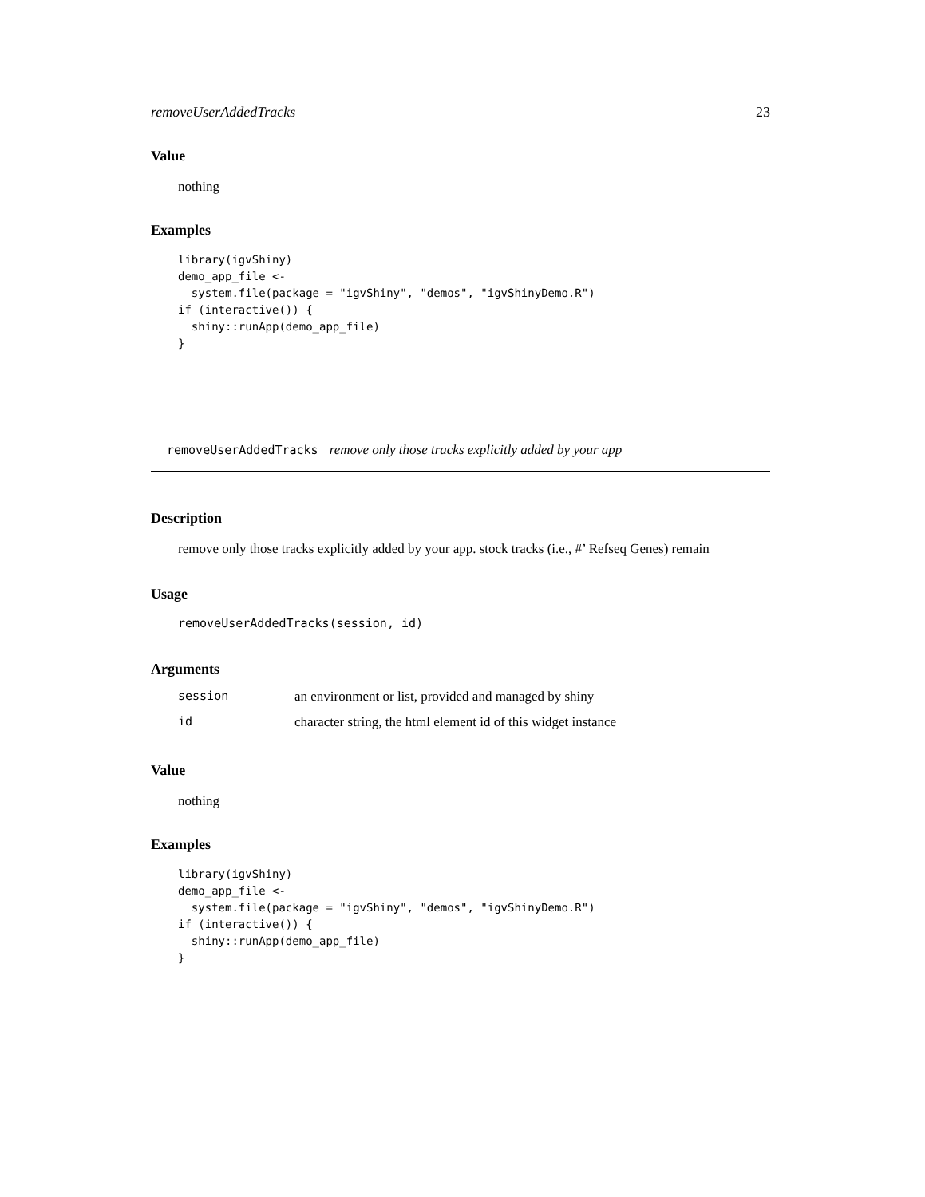removeUserAddedTracks 23
Value
nothing
Examples
library(igvShiny)
demo_app_file <-
  system.file(package = "igvShiny", "demos", "igvShinyDemo.R")
if (interactive()) {
  shiny::runApp(demo_app_file)
}
removeUserAddedTracks remove only those tracks explicitly added by your app
Description
remove only those tracks explicitly added by your app. stock tracks (i.e., #’ Refseq Genes) remain
Usage
removeUserAddedTracks(session, id)
Arguments
| session | an environment or list, provided and managed by shiny |
| id | character string, the html element id of this widget instance |
Value
nothing
Examples
library(igvShiny)
demo_app_file <-
  system.file(package = "igvShiny", "demos", "igvShinyDemo.R")
if (interactive()) {
  shiny::runApp(demo_app_file)
}